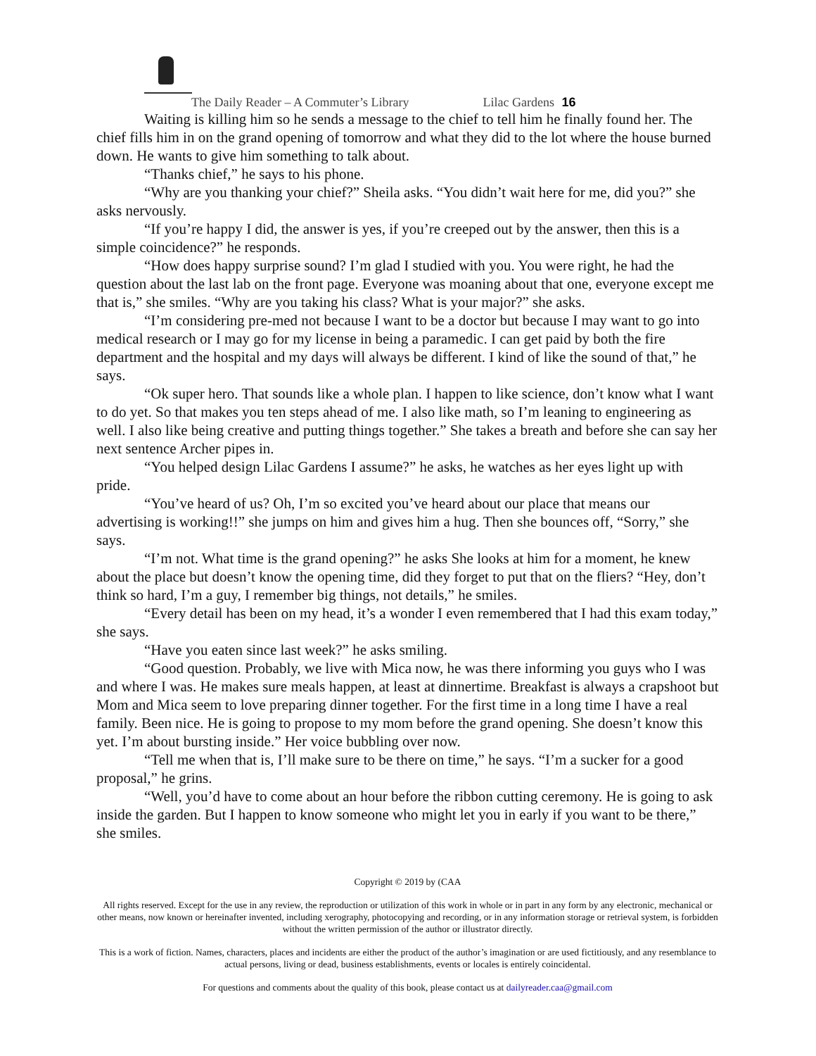The Daily Reader – A Commuter’s Library Lilac Gardens 16
Waiting is killing him so he sends a message to the chief to tell him he finally found her. The chief fills him in on the grand opening of tomorrow and what they did to the lot where the house burned down. He wants to give him something to talk about.
“Thanks chief,” he says to his phone.
“Why are you thanking your chief?” Sheila asks. “You didn’t wait here for me, did you?” she asks nervously.
“If you’re happy I did, the answer is yes, if you’re creeped out by the answer, then this is a simple coincidence?” he responds.
“How does happy surprise sound? I’m glad I studied with you. You were right, he had the question about the last lab on the front page. Everyone was moaning about that one, everyone except me that is,” she smiles. “Why are you taking his class? What is your major?” she asks.
“I’m considering pre-med not because I want to be a doctor but because I may want to go into medical research or I may go for my license in being a paramedic. I can get paid by both the fire department and the hospital and my days will always be different. I kind of like the sound of that,” he says.
“Ok super hero. That sounds like a whole plan. I happen to like science, don’t know what I want to do yet. So that makes you ten steps ahead of me. I also like math, so I’m leaning to engineering as well. I also like being creative and putting things together.” She takes a breath and before she can say her next sentence Archer pipes in.
“You helped design Lilac Gardens I assume?” he asks, he watches as her eyes light up with pride.
“You’ve heard of us? Oh, I’m so excited you’ve heard about our place that means our advertising is working!!” she jumps on him and gives him a hug. Then she bounces off, “Sorry,” she says.
“I’m not. What time is the grand opening?” he asks She looks at him for a moment, he knew about the place but doesn’t know the opening time, did they forget to put that on the fliers? “Hey, don’t think so hard, I’m a guy, I remember big things, not details,” he smiles.
“Every detail has been on my head, it’s a wonder I even remembered that I had this exam today,” she says.
“Have you eaten since last week?” he asks smiling.
“Good question. Probably, we live with Mica now, he was there informing you guys who I was and where I was. He makes sure meals happen, at least at dinnertime. Breakfast is always a crapshoot but Mom and Mica seem to love preparing dinner together. For the first time in a long time I have a real family. Been nice. He is going to propose to my mom before the grand opening. She doesn’t know this yet. I’m about bursting inside.” Her voice bubbling over now.
“Tell me when that is, I’ll make sure to be there on time,” he says. “I’m a sucker for a good proposal,” he grins.
“Well, you’d have to come about an hour before the ribbon cutting ceremony. He is going to ask inside the garden. But I happen to know someone who might let you in early if you want to be there,” she smiles.
Copyright © 2019 by (CAA
All rights reserved. Except for the use in any review, the reproduction or utilization of this work in whole or in part in any form by any electronic, mechanical or other means, now known or hereinafter invented, including xerography, photocopying and recording, or in any information storage or retrieval system, is forbidden without the written permission of the author or illustrator directly.
This is a work of fiction. Names, characters, places and incidents are either the product of the author’s imagination or are used fictitiously, and any resemblance to actual persons, living or dead, business establishments, events or locales is entirely coincidental.
For questions and comments about the quality of this book, please contact us at dailyreader.caa@gmail.com